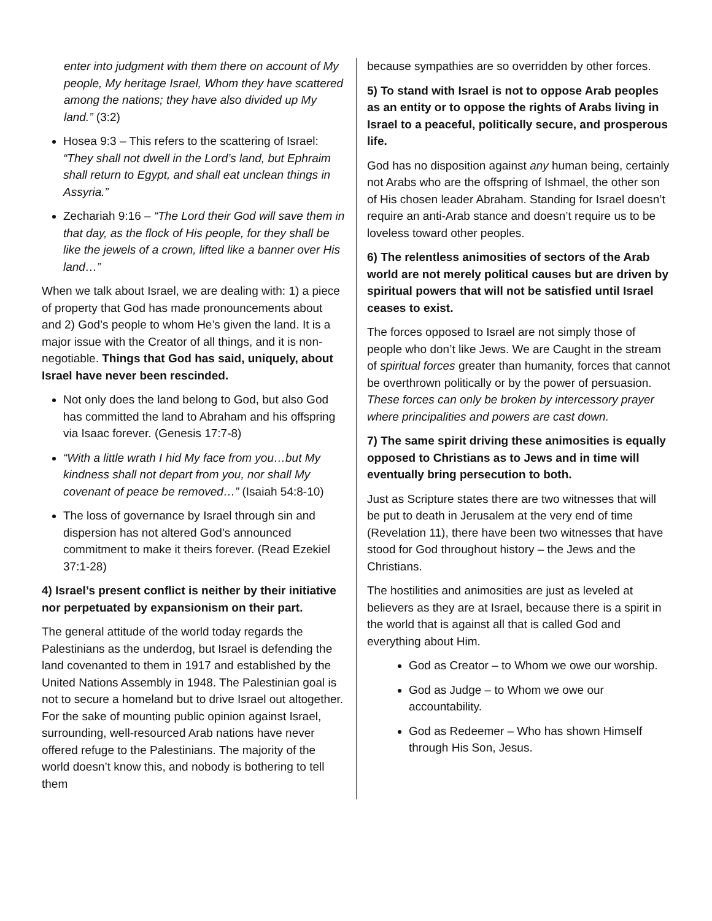enter into judgment with them there on account of My people, My heritage Israel, Whom they have scattered among the nations; they have also divided up My land.” (3:2)
Hosea 9:3 – This refers to the scattering of Israel: “They shall not dwell in the Lord’s land, but Ephraim shall return to Egypt, and shall eat unclean things in Assyria.”
Zechariah 9:16 – “The Lord their God will save them in that day, as the flock of His people, for they shall be like the jewels of a crown, lifted like a banner over His land…”
When we talk about Israel, we are dealing with: 1) a piece of property that God has made pronouncements about and 2) God’s people to whom He’s given the land. It is a major issue with the Creator of all things, and it is non-negotiable. Things that God has said, uniquely, about Israel have never been rescinded.
Not only does the land belong to God, but also God has committed the land to Abraham and his offspring via Isaac forever. (Genesis 17:7-8)
“With a little wrath I hid My face from you…but My kindness shall not depart from you, nor shall My covenant of peace be removed…” (Isaiah 54:8-10)
The loss of governance by Israel through sin and dispersion has not altered God’s announced commitment to make it theirs forever. (Read Ezekiel 37:1-28)
4) Israel’s present conflict is neither by their initiative nor perpetuated by expansionism on their part.
The general attitude of the world today regards the Palestinians as the underdog, but Israel is defending the land covenanted to them in 1917 and established by the United Nations Assembly in 1948. The Palestinian goal is not to secure a homeland but to drive Israel out altogether. For the sake of mounting public opinion against Israel, surrounding, well-resourced Arab nations have never offered refuge to the Palestinians. The majority of the world doesn’t know this, and nobody is bothering to tell them
because sympathies are so overridden by other forces.
5) To stand with Israel is not to oppose Arab peoples as an entity or to oppose the rights of Arabs living in Israel to a peaceful, politically secure, and prosperous life.
God has no disposition against any human being, certainly not Arabs who are the offspring of Ishmael, the other son of His chosen leader Abraham. Standing for Israel doesn’t require an anti-Arab stance and doesn’t require us to be loveless toward other peoples.
6) The relentless animosities of sectors of the Arab world are not merely political causes but are driven by spiritual powers that will not be satisfied until Israel ceases to exist.
The forces opposed to Israel are not simply those of people who don’t like Jews. We are Caught in the stream of spiritual forces greater than humanity, forces that cannot be overthrown politically or by the power of persuasion. These forces can only be broken by intercessory prayer where principalities and powers are cast down.
7) The same spirit driving these animosities is equally opposed to Christians as to Jews and in time will eventually bring persecution to both.
Just as Scripture states there are two witnesses that will be put to death in Jerusalem at the very end of time (Revelation 11), there have been two witnesses that have stood for God throughout history – the Jews and the Christians.
The hostilities and animosities are just as leveled at believers as they are at Israel, because there is a spirit in the world that is against all that is called God and everything about Him.
God as Creator – to Whom we owe our worship.
God as Judge – to Whom we owe our accountability.
God as Redeemer – Who has shown Himself through His Son, Jesus.